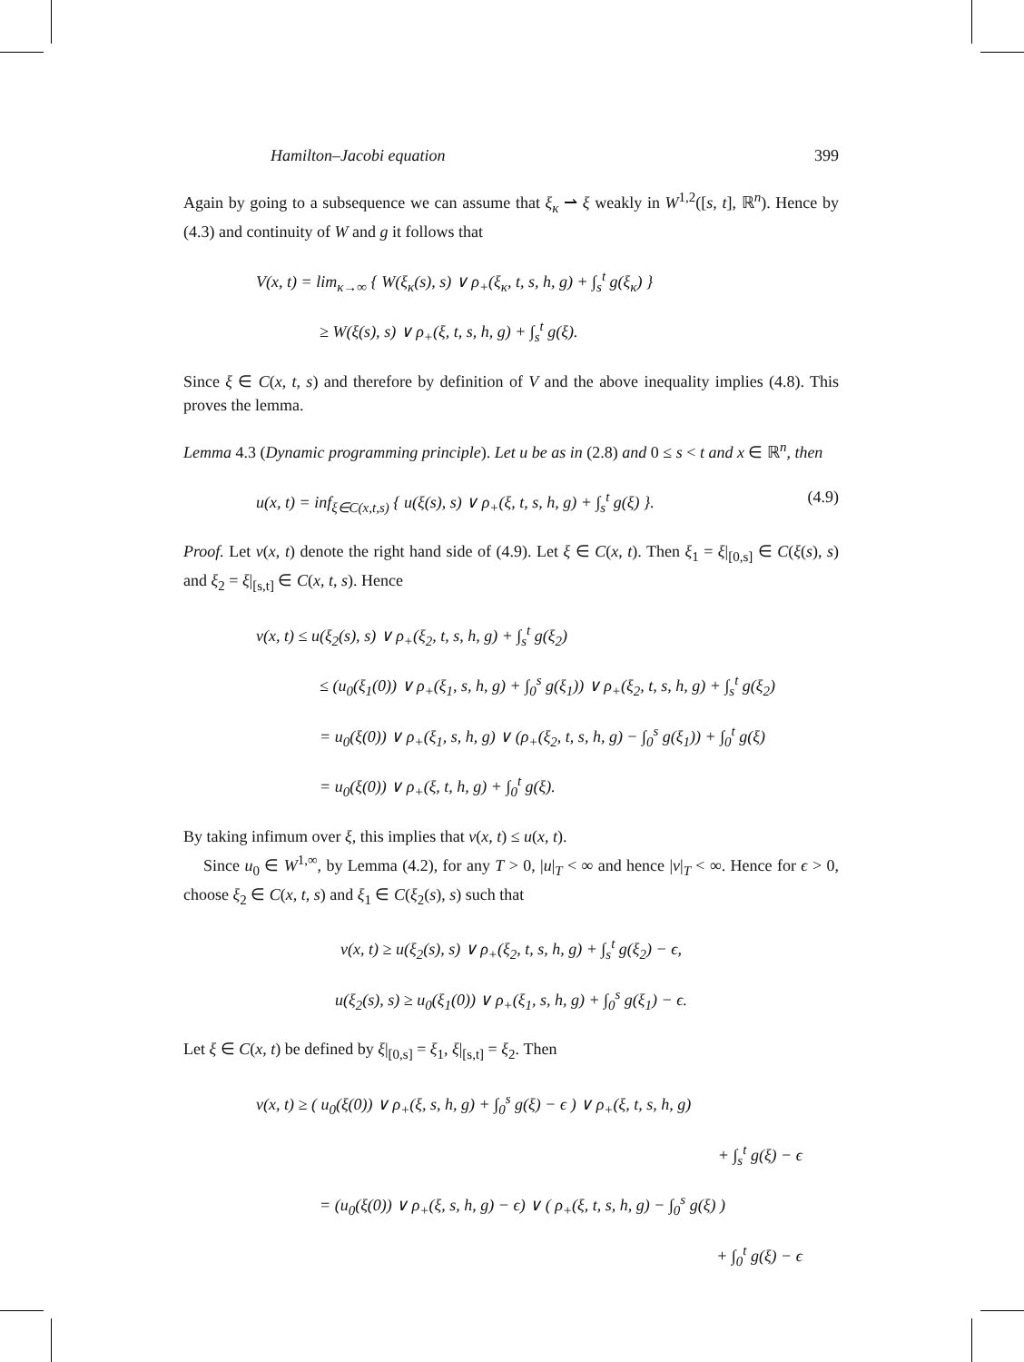Hamilton–Jacobi equation 399
Again by going to a subsequence we can assume that ξ<sub>κ</sub> ⇀ ξ weakly in W<sup>1,2</sup>([s, t], ℝ<sup>n</sup>). Hence by (4.3) and continuity of W and g it follows that
V(x, t) = lim<sub>κ→∞</sub> { W(ξ<sub>κ</sub>(s), s) ∨ ρ<sub>+</sub>(ξ<sub>κ</sub>, t, s, h, g) + ∫<sub>s</sub><sup>t</sup> g(ξ<sub>κ</sub>) }
≥ W(ξ(s), s) ∨ ρ<sub>+</sub>(ξ, t, s, h, g) + ∫<sub>s</sub><sup>t</sup> g(ξ).
Since ξ ∈ C(x, t, s) and therefore by definition of V and the above inequality implies (4.8). This proves the lemma.
Lemma 4.3 (Dynamic programming principle). Let u be as in (2.8) and 0 ≤ s < t and x ∈ ℝ<sup>n</sup>, then
u(x, t) = inf<sub>ξ∈C(x,t,s)</sub> { u(ξ(s), s) ∨ ρ<sub>+</sub>(ξ, t, s, h, g) + ∫<sub>s</sub><sup>t</sup> g(ξ) }. (4.9)
Proof. Let v(x, t) denote the right hand side of (4.9). Let ξ ∈ C(x, t). Then ξ<sub>1</sub> = ξ|<sub>[0,s]</sub> ∈ C(ξ(s), s) and ξ<sub>2</sub> = ξ|<sub>[s,t]</sub> ∈ C(x, t, s). Hence
v(x, t) ≤ u(ξ<sub>2</sub>(s), s) ∨ ρ<sub>+</sub>(ξ<sub>2</sub>, t, s, h, g) + ∫<sub>s</sub><sup>t</sup> g(ξ<sub>2</sub>)
≤ (u<sub>0</sub>(ξ<sub>1</sub>(0)) ∨ ρ<sub>+</sub>(ξ<sub>1</sub>, s, h, g) + ∫<sub>0</sub><sup>s</sup> g(ξ<sub>1</sub>)) ∨ ρ<sub>+</sub>(ξ<sub>2</sub>, t, s, h, g) + ∫<sub>s</sub><sup>t</sup> g(ξ<sub>2</sub>)
= u<sub>0</sub>(ξ(0)) ∨ ρ<sub>+</sub>(ξ<sub>1</sub>, s, h, g) ∨ (ρ<sub>+</sub>(ξ<sub>2</sub>, t, s, h, g) − ∫<sub>0</sub><sup>s</sup> g(ξ<sub>1</sub>)) + ∫<sub>0</sub><sup>t</sup> g(ξ)
= u<sub>0</sub>(ξ(0)) ∨ ρ<sub>+</sub>(ξ, t, h, g) + ∫<sub>0</sub><sup>t</sup> g(ξ).
By taking infimum over ξ, this implies that v(x, t) ≤ u(x, t).
Since u<sub>0</sub> ∈ W<sup>1,∞</sup>, by Lemma (4.2), for any T > 0, |u|<sub>T</sub> < ∞ and hence |v|<sub>T</sub> < ∞. Hence for ϵ > 0, choose ξ<sub>2</sub> ∈ C(x, t, s) and ξ<sub>1</sub> ∈ C(ξ<sub>2</sub>(s), s) such that
v(x, t) ≥ u(ξ<sub>2</sub>(s), s) ∨ ρ<sub>+</sub>(ξ<sub>2</sub>, t, s, h, g) + ∫<sub>s</sub><sup>t</sup> g(ξ<sub>2</sub>) − ϵ,
u(ξ<sub>2</sub>(s), s) ≥ u<sub>0</sub>(ξ<sub>1</sub>(0)) ∨ ρ<sub>+</sub>(ξ<sub>1</sub>, s, h, g) + ∫<sub>0</sub><sup>s</sup> g(ξ<sub>1</sub>) − ϵ.
Let ξ ∈ C(x, t) be defined by ξ|<sub>[0,s]</sub> = ξ<sub>1</sub>, ξ|<sub>[s,t]</sub> = ξ<sub>2</sub>. Then
v(x, t) ≥ ( u<sub>0</sub>(ξ(0)) ∨ ρ<sub>+</sub>(ξ, s, h, g) + ∫<sub>0</sub><sup>s</sup> g(ξ) − ϵ ) ∨ ρ<sub>+</sub>(ξ, t, s, h, g)
+ ∫<sub>s</sub><sup>t</sup> g(ξ) − ϵ
= (u<sub>0</sub>(ξ(0)) ∨ ρ<sub>+</sub>(ξ, s, h, g) − ϵ) ∨ ( ρ<sub>+</sub>(ξ, t, s, h, g) − ∫<sub>0</sub><sup>s</sup> g(ξ) )
+ ∫<sub>0</sub><sup>t</sup> g(ξ) − ϵ